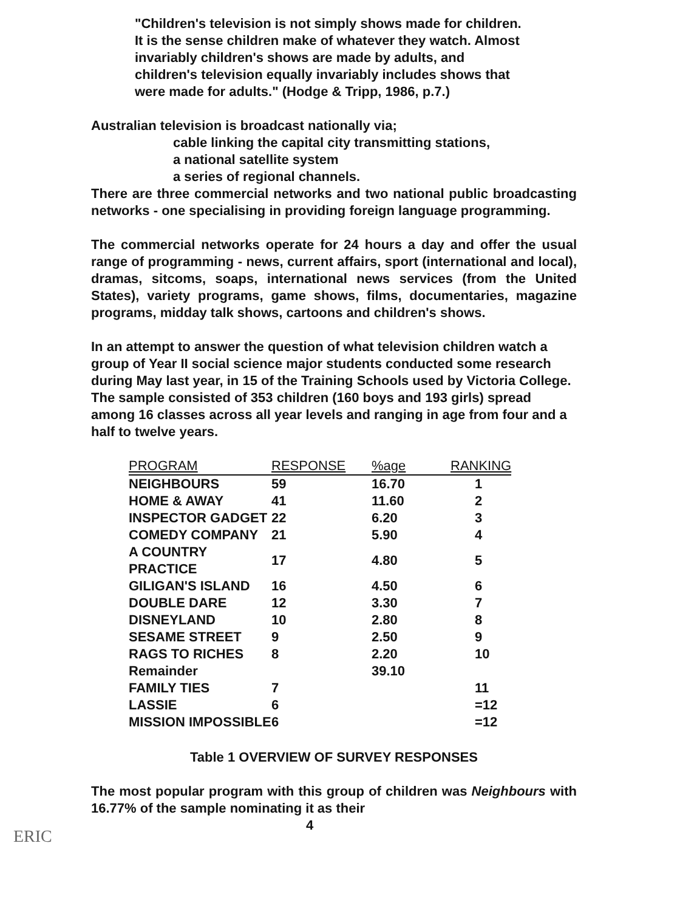"Children's television is not simply shows made for children. It is the sense children make of whatever they watch. Almost invariably children's shows are made by adults, and children's television equally invariably includes shows that were made for adults." (Hodge & Tripp, 1986, p.7.)
Australian television is broadcast nationally via;
cable linking the capital city transmitting stations,
a national satellite system
a series of regional channels.
There are three commercial networks and two national public broadcasting networks - one specialising in providing foreign language programming.
The commercial networks operate for 24 hours a day and offer the usual range of programming - news, current affairs, sport (international and local), dramas, sitcoms, soaps, international news services (from the United States), variety programs, game shows, films, documentaries, magazine programs, midday talk shows, cartoons and children's shows.
In an attempt to answer the question of what television children watch a group of Year II social science major students conducted some research during May last year, in 15 of the Training Schools used by Victoria College. The sample consisted of 353 children (160 boys and 193 girls) spread among 16 classes across all year levels and ranging in age from four and a half to twelve years.
| PROGRAM | RESPONSE | %age | RANKING |
| --- | --- | --- | --- |
| NEIGHBOURS | 59 | 16.70 | 1 |
| HOME & AWAY | 41 | 11.60 | 2 |
| INSPECTOR GADGET | 22 | 6.20 | 3 |
| COMEDY COMPANY | 21 | 5.90 | 4 |
| A COUNTRY PRACTICE | 17 | 4.80 | 5 |
| GILIGAN'S ISLAND | 16 | 4.50 | 6 |
| DOUBLE DARE | 12 | 3.30 | 7 |
| DISNEYLAND | 10 | 2.80 | 8 |
| SESAME STREET | 9 | 2.50 | 9 |
| RAGS TO RICHES | 8 | 2.20 | 10 |
| Remainder | | 39.10 | |
| FAMILY TIES | 7 | | 11 |
| LASSIE | 6 | | =12 |
| MISSION IMPOSSIBLE | 6 | | =12 |
Table 1 OVERVIEW OF SURVEY RESPONSES
The most popular program with this group of children was Neighbours with 16.77% of the sample nominating it as their
4
ERIC